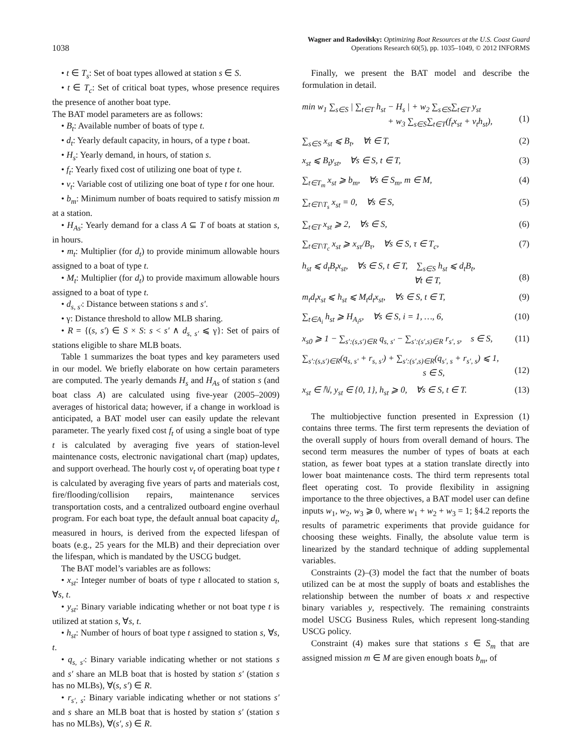1038
Wagner and Radovilsky: Optimizing Boat Resources at the U.S. Coast Guard
Operations Research 60(5), pp. 1035–1049, © 2012 INFORMS
• t ∈ T<sub>s</sub>: Set of boat types allowed at station s ∈ S.
• t ∈ T<sub>c</sub>: Set of critical boat types, whose presence requires the presence of another boat type.
The BAT model parameters are as follows:
• B<sub>t</sub>: Available number of boats of type t.
• d<sub>t</sub>: Yearly default capacity, in hours, of a type t boat.
• H<sub>s</sub>: Yearly demand, in hours, of station s.
• f<sub>t</sub>: Yearly fixed cost of utilizing one boat of type t.
• v<sub>t</sub>: Variable cost of utilizing one boat of type t for one hour.
• b<sub>m</sub>: Minimum number of boats required to satisfy mission m at a station.
• H<sub>As</sub>: Yearly demand for a class A ⊆ T of boats at station s, in hours.
• m<sub>t</sub>: Multiplier (for d<sub>t</sub>) to provide minimum allowable hours assigned to a boat of type t.
• M<sub>t</sub>: Multiplier (for d<sub>t</sub>) to provide maximum allowable hours assigned to a boat of type t.
• d<sub>s, s′</sub>: Distance between stations s and s′.
• γ: Distance threshold to allow MLB sharing.
• R = {(s, s′) ∈ S × S: s < s′ ∧ d<sub>s, s′</sub> ⩽ γ}: Set of pairs of stations eligible to share MLB boats.
Table 1 summarizes the boat types and key parameters used in our model. We briefly elaborate on how certain parameters are computed. The yearly demands H<sub>s</sub> and H<sub>As</sub> of station s (and boat class A) are calculated using five-year (2005–2009) averages of historical data; however, if a change in workload is anticipated, a BAT model user can easily update the relevant parameter. The yearly fixed cost f<sub>t</sub> of using a single boat of type t is calculated by averaging five years of station-level maintenance costs, electronic navigational chart (map) updates, and support overhead. The hourly cost v<sub>t</sub> of operating boat type t is calculated by averaging five years of parts and materials cost, fire/flooding/collision repairs, maintenance services transportation costs, and a centralized outboard engine overhaul program. For each boat type, the default annual boat capacity d<sub>t</sub>, measured in hours, is derived from the expected lifespan of boats (e.g., 25 years for the MLB) and their depreciation over the lifespan, which is mandated by the USCG budget.
The BAT model’s variables are as follows:
• x<sub>st</sub>: Integer number of boats of type t allocated to station s, ∀s, t.
• y<sub>st</sub>: Binary variable indicating whether or not boat type t is utilized at station s, ∀s, t.
• h<sub>st</sub>: Number of hours of boat type t assigned to station s, ∀s, t.
• q<sub>s, s′</sub>: Binary variable indicating whether or not stations s and s′ share an MLB boat that is hosted by station s′ (station s has no MLBs), ∀(s, s′) ∈ R.
• r<sub>s′, s</sub>: Binary variable indicating whether or not stations s′ and s share an MLB boat that is hosted by station s′ (station s has no MLBs), ∀(s′, s) ∈ R.
Finally, we present the BAT model and describe the formulation in detail.
min w<sub>1</sub> ∑<sub>s∈S</sub> | ∑<sub>t∈T</sub> h<sub>st</sub> − H<sub>s</sub> | + w<sub>2</sub> ∑<sub>s∈S</sub>∑<sub>t∈T</sub> y<sub>st</sub>
+ w<sub>3</sub> ∑<sub>s∈S</sub>∑<sub>t∈T</sub>(f<sub>t</sub>x<sub>st</sub> + v<sub>t</sub>h<sub>st</sub>),
(1)
∑<sub>s∈S</sub> x<sub>st</sub> ⩽ B<sub>t</sub>, ∀t ∈ T, (2)
x<sub>st</sub> ⩽ B<sub>t</sub>y<sub>st</sub>, ∀s ∈ S, t ∈ T, (3)
∑<sub>t∈T<sub>m</sub></sub> x<sub>st</sub> ⩾ b<sub>m</sub>, ∀s ∈ S<sub>m</sub>, m ∈ M, (4)
∑<sub>t∈T\T<sub>s</sub></sub> x<sub>st</sub> = 0, ∀s ∈ S, (5)
∑<sub>t∈T</sub> x<sub>st</sub> ⩾ 2, ∀s ∈ S, (6)
∑<sub>t∈T\T<sub>c</sub></sub> x<sub>st</sub> ⩾ x<sub>sτ</sub>/B<sub>τ</sub>, ∀s ∈ S, τ ∈ T<sub>c</sub>, (7)
h<sub>st</sub> ⩽ d<sub>t</sub>B<sub>t</sub>x<sub>st</sub>, ∀s ∈ S, t ∈ T, ∑<sub>s∈S</sub> h<sub>st</sub> ⩽ d<sub>t</sub>B<sub>t</sub>,
∀t ∈ T,
(8)
m<sub>t</sub>d<sub>t</sub>x<sub>st</sub> ⩽ h<sub>st</sub> ⩽ M<sub>t</sub>d<sub>t</sub>x<sub>st</sub>, ∀s ∈ S, t ∈ T, (9)
∑<sub>t∈A<sub>i</sub></sub> h<sub>st</sub> ⩾ H<sub>A<sub>i</sub>s</sub>, ∀s ∈ S, i = 1, …, 6, (10)
x<sub>s0</sub> ⩾ 1 − ∑<sub>s′:(s,s′)∈R</sub> q<sub>s, s′</sub> − ∑<sub>s′:(s′,s)∈R</sub> r<sub>s′, s</sub>, s ∈ S, (11)
∑<sub>s′:(s,s′)∈R</sub>(q<sub>s, s′</sub> + r<sub>s, s′</sub>) + ∑<sub>s′:(s′,s)∈R</sub>(q<sub>s′, s</sub> + r<sub>s′, s</sub>) ⩽ 1,
s ∈ S,
(12)
x<sub>st</sub> ∈ ℕ, y<sub>st</sub> ∈ {0, 1}, h<sub>st</sub> ⩾ 0, ∀s ∈ S, t ∈ T. (13)
The multiobjective function presented in Expression (1) contains three terms. The first term represents the deviation of the overall supply of hours from overall demand of hours. The second term measures the number of types of boats at each station, as fewer boat types at a station translate directly into lower boat maintenance costs. The third term represents total fleet operating cost. To provide flexibility in assigning importance to the three objectives, a BAT model user can define inputs w<sub>1</sub>, w<sub>2</sub>, w<sub>3</sub> ⩾ 0, where w<sub>1</sub> + w<sub>2</sub> + w<sub>3</sub> = 1; §4.2 reports the results of parametric experiments that provide guidance for choosing these weights. Finally, the absolute value term is linearized by the standard technique of adding supplemental variables.
Constraints (2)–(3) model the fact that the number of boats utilized can be at most the supply of boats and establishes the relationship between the number of boats x and respective binary variables y, respectively. The remaining constraints model USCG Business Rules, which represent long-standing USCG policy.
Constraint (4) makes sure that stations s ∈ S<sub>m</sub> that are assigned mission m ∈ M are given enough boats b<sub>m</sub>, of